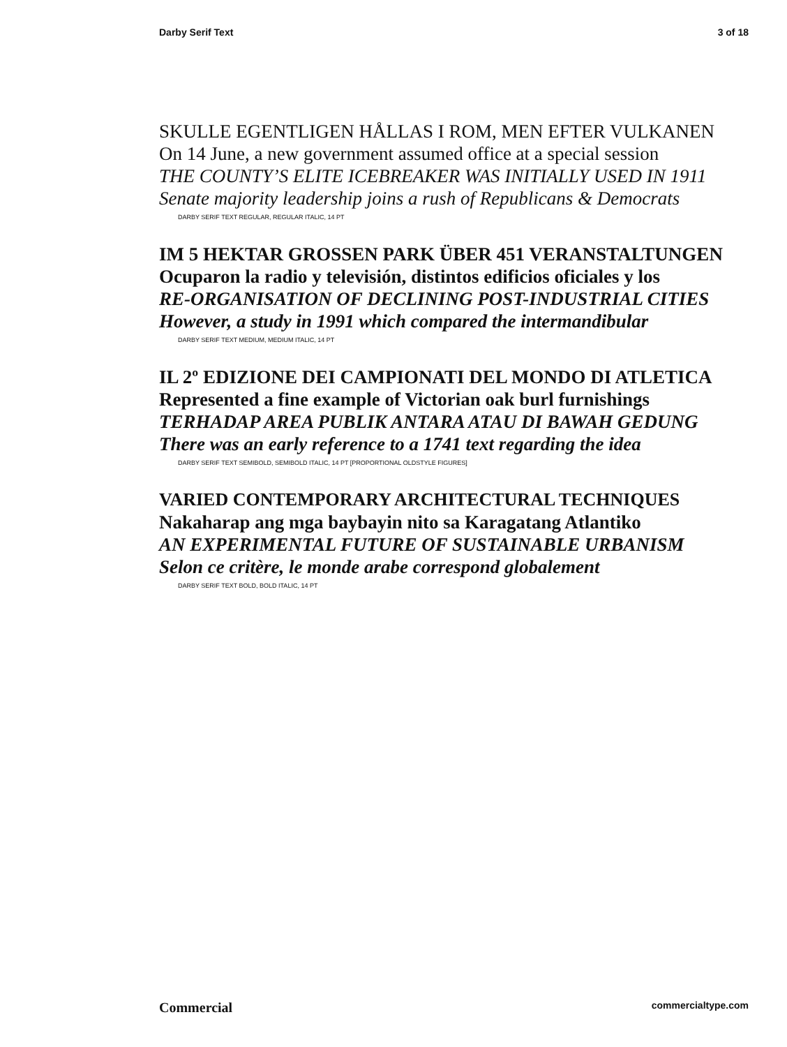Darby Serif Text 3 of 18
SKULLE EGENTLIGEN HÅLLAS I ROM, MEN EFTER VULKANEN
On 14 June, a new government assumed office at a special session
THE COUNTY’S ELITE ICEBREAKER WAS INITIALLY USED IN 1911
Senate majority leadership joins a rush of Republicans & Democrats
DARBY SERIF TEXT REGULAR, REGULAR ITALIC, 14 PT
IM 5 HEKTAR GROSSEN PARK ÜBER 451 VERANSTALTUNGEN
Ocuparon la radio y televisión, distintos edificios oficiales y los
RE-ORGANISATION OF DECLINING POST-INDUSTRIAL CITIES
However, a study in 1991 which compared the intermandibular
DARBY SERIF TEXT MEDIUM, MEDIUM ITALIC, 14 PT
IL 2º EDIZIONE DEI CAMPIONATI DEL MONDO DI ATLETICA
Represented a fine example of Victorian oak burl furnishings
TERHADAP AREA PUBLIK ANTARA ATAU DI BAWAH GEDUNG
There was an early reference to a 1741 text regarding the idea
DARBY SERIF TEXT SEMIBOLD, SEMIBOLD ITALIC, 14 PT [PROPORTIONAL OLDSTYLE FIGURES]
VARIED CONTEMPORARY ARCHITECTURAL TECHNIQUES
Nakaharap ang mga baybayin nito sa Karagatang Atlantiko
AN EXPERIMENTAL FUTURE OF SUSTAINABLE URBANISM
Selon ce critère, le monde arabe correspond globalement
DARBY SERIF TEXT BOLD, BOLD ITALIC, 14 PT
Commercial commercialtype.com